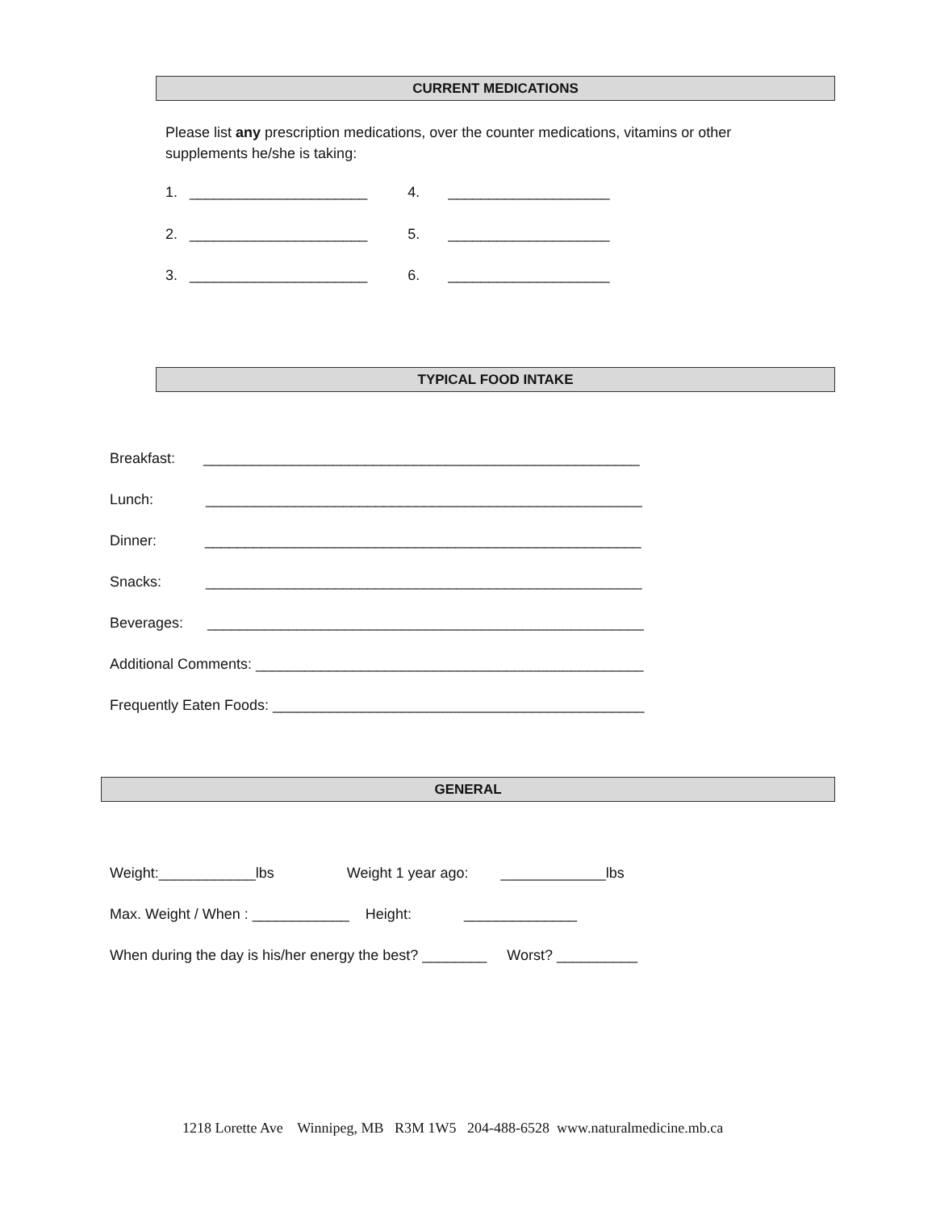CURRENT MEDICATIONS
Please list any prescription medications, over the counter medications, vitamins or other supplements he/she is taking:
1. ______________________ 4. ____________________
2. ______________________ 5. ____________________
3. ______________________ 6. ____________________
TYPICAL FOOD INTAKE
Breakfast: ______________________________________________________
Lunch: ______________________________________________________
Dinner: ______________________________________________________
Snacks: ______________________________________________________
Beverages: ______________________________________________________
Additional Comments: ________________________________________________
Frequently Eaten Foods: ______________________________________________
GENERAL
Weight:____________lbs Weight 1 year ago: _____________lbs
Max. Weight / When : ____________ Height: ______________
When during the day is his/her energy the best? ________ Worst? __________
1218 Lorette Ave Winnipeg, MB R3M 1W5 204-488-6528 www.naturalmedicine.mb.ca